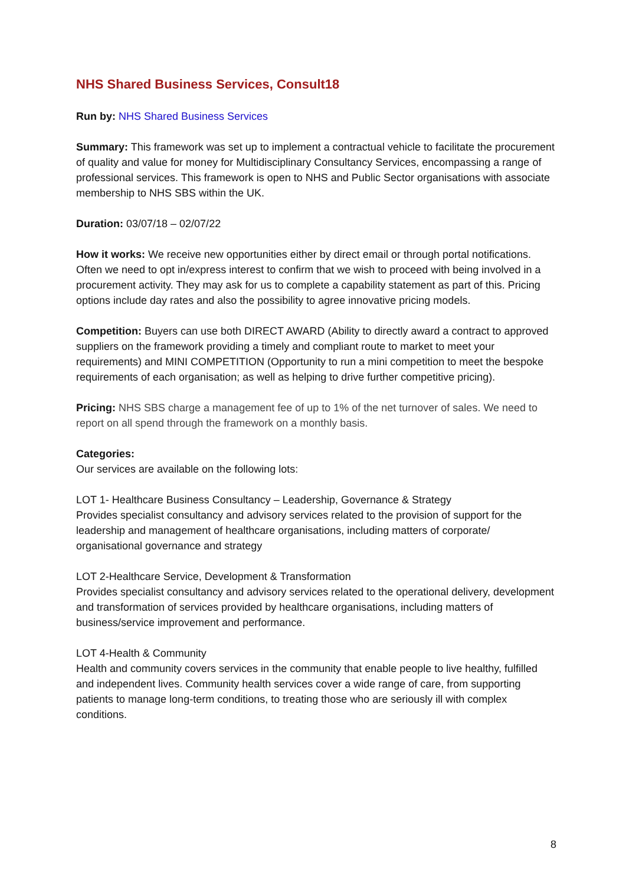NHS Shared Business Services, Consult18
Run by: NHS Shared Business Services
Summary: This framework was set up to implement a contractual vehicle to facilitate the procurement of quality and value for money for Multidisciplinary Consultancy Services, encompassing a range of professional services. This framework is open to NHS and Public Sector organisations with associate membership to NHS SBS within the UK.
Duration: 03/07/18 – 02/07/22
How it works: We receive new opportunities either by direct email or through portal notifications. Often we need to opt in/express interest to confirm that we wish to proceed with being involved in a procurement activity. They may ask for us to complete a capability statement as part of this. Pricing options include day rates and also the possibility to agree innovative pricing models.
Competition: Buyers can use both DIRECT AWARD (Ability to directly award a contract to approved suppliers on the framework providing a timely and compliant route to market to meet your requirements) and MINI COMPETITION (Opportunity to run a mini competition to meet the bespoke requirements of each organisation; as well as helping to drive further competitive pricing).
Pricing: NHS SBS charge a management fee of up to 1% of the net turnover of sales. We need to report on all spend through the framework on a monthly basis.
Categories:
Our services are available on the following lots:
LOT 1- Healthcare Business Consultancy – Leadership, Governance & Strategy
Provides specialist consultancy and advisory services related to the provision of support for the leadership and management of healthcare organisations, including matters of corporate/ organisational governance and strategy
LOT 2-Healthcare Service, Development & Transformation
Provides specialist consultancy and advisory services related to the operational delivery, development and transformation of services provided by healthcare organisations, including matters of business/service improvement and performance.
LOT 4-Health & Community
Health and community covers services in the community that enable people to live healthy, fulfilled and independent lives. Community health services cover a wide range of care, from supporting patients to manage long-term conditions, to treating those who are seriously ill with complex conditions.
8